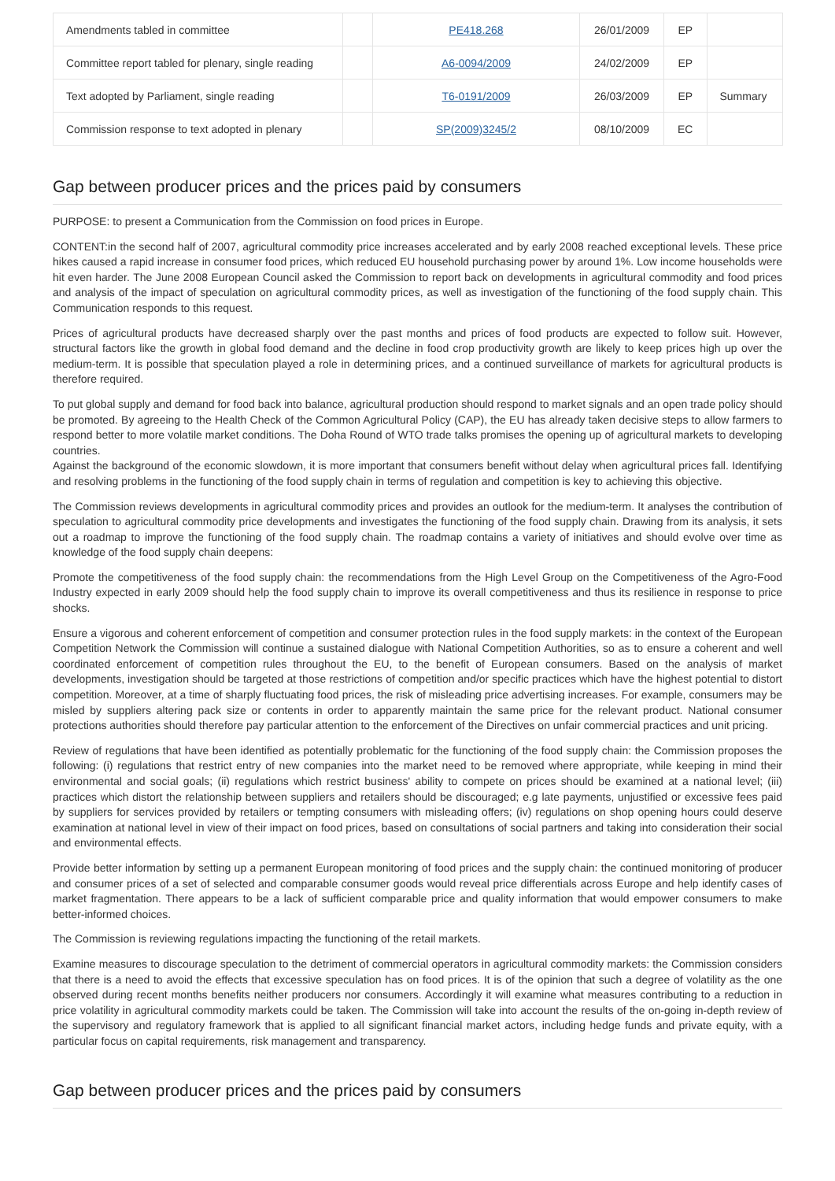| Amendments tabled in committee | | PE418.268 | 26/01/2009 | EP | |
| Committee report tabled for plenary, single reading | | A6-0094/2009 | 24/02/2009 | EP | |
| Text adopted by Parliament, single reading | | T6-0191/2009 | 26/03/2009 | EP | Summary |
| Commission response to text adopted in plenary | | SP(2009)3245/2 | 08/10/2009 | EC | |
Gap between producer prices and the prices paid by consumers
PURPOSE: to present a Communication from the Commission on food prices in Europe.
CONTENT:in the second half of 2007, agricultural commodity price increases accelerated and by early 2008 reached exceptional levels. These price hikes caused a rapid increase in consumer food prices, which reduced EU household purchasing power by around 1%. Low income households were hit even harder. The June 2008 European Council asked the Commission to report back on developments in agricultural commodity and food prices and analysis of the impact of speculation on agricultural commodity prices, as well as investigation of the functioning of the food supply chain. This Communication responds to this request.
Prices of agricultural products have decreased sharply over the past months and prices of food products are expected to follow suit. However, structural factors like the growth in global food demand and the decline in food crop productivity growth are likely to keep prices high up over the medium-term. It is possible that speculation played a role in determining prices, and a continued surveillance of markets for agricultural products is therefore required.
To put global supply and demand for food back into balance, agricultural production should respond to market signals and an open trade policy should be promoted. By agreeing to the Health Check of the Common Agricultural Policy (CAP), the EU has already taken decisive steps to allow farmers to respond better to more volatile market conditions. The Doha Round of WTO trade talks promises the opening up of agricultural markets to developing countries.
Against the background of the economic slowdown, it is more important that consumers benefit without delay when agricultural prices fall. Identifying and resolving problems in the functioning of the food supply chain in terms of regulation and competition is key to achieving this objective.
The Commission reviews developments in agricultural commodity prices and provides an outlook for the medium-term. It analyses the contribution of speculation to agricultural commodity price developments and investigates the functioning of the food supply chain. Drawing from its analysis, it sets out a roadmap to improve the functioning of the food supply chain. The roadmap contains a variety of initiatives and should evolve over time as knowledge of the food supply chain deepens:
Promote the competitiveness of the food supply chain: the recommendations from the High Level Group on the Competitiveness of the Agro-Food Industry expected in early 2009 should help the food supply chain to improve its overall competitiveness and thus its resilience in response to price shocks.
Ensure a vigorous and coherent enforcement of competition and consumer protection rules in the food supply markets: in the context of the European Competition Network the Commission will continue a sustained dialogue with National Competition Authorities, so as to ensure a coherent and well coordinated enforcement of competition rules throughout the EU, to the benefit of European consumers. Based on the analysis of market developments, investigation should be targeted at those restrictions of competition and/or specific practices which have the highest potential to distort competition. Moreover, at a time of sharply fluctuating food prices, the risk of misleading price advertising increases. For example, consumers may be misled by suppliers altering pack size or contents in order to apparently maintain the same price for the relevant product. National consumer protections authorities should therefore pay particular attention to the enforcement of the Directives on unfair commercial practices and unit pricing.
Review of regulations that have been identified as potentially problematic for the functioning of the food supply chain: the Commission proposes the following: (i) regulations that restrict entry of new companies into the market need to be removed where appropriate, while keeping in mind their environmental and social goals; (ii) regulations which restrict business' ability to compete on prices should be examined at a national level; (iii) practices which distort the relationship between suppliers and retailers should be discouraged; e.g late payments, unjustified or excessive fees paid by suppliers for services provided by retailers or tempting consumers with misleading offers; (iv) regulations on shop opening hours could deserve examination at national level in view of their impact on food prices, based on consultations of social partners and taking into consideration their social and environmental effects.
Provide better information by setting up a permanent European monitoring of food prices and the supply chain: the continued monitoring of producer and consumer prices of a set of selected and comparable consumer goods would reveal price differentials across Europe and help identify cases of market fragmentation. There appears to be a lack of sufficient comparable price and quality information that would empower consumers to make better-informed choices.
The Commission is reviewing regulations impacting the functioning of the retail markets.
Examine measures to discourage speculation to the detriment of commercial operators in agricultural commodity markets: the Commission considers that there is a need to avoid the effects that excessive speculation has on food prices. It is of the opinion that such a degree of volatility as the one observed during recent months benefits neither producers nor consumers. Accordingly it will examine what measures contributing to a reduction in price volatility in agricultural commodity markets could be taken. The Commission will take into account the results of the on-going in-depth review of the supervisory and regulatory framework that is applied to all significant financial market actors, including hedge funds and private equity, with a particular focus on capital requirements, risk management and transparency.
Gap between producer prices and the prices paid by consumers